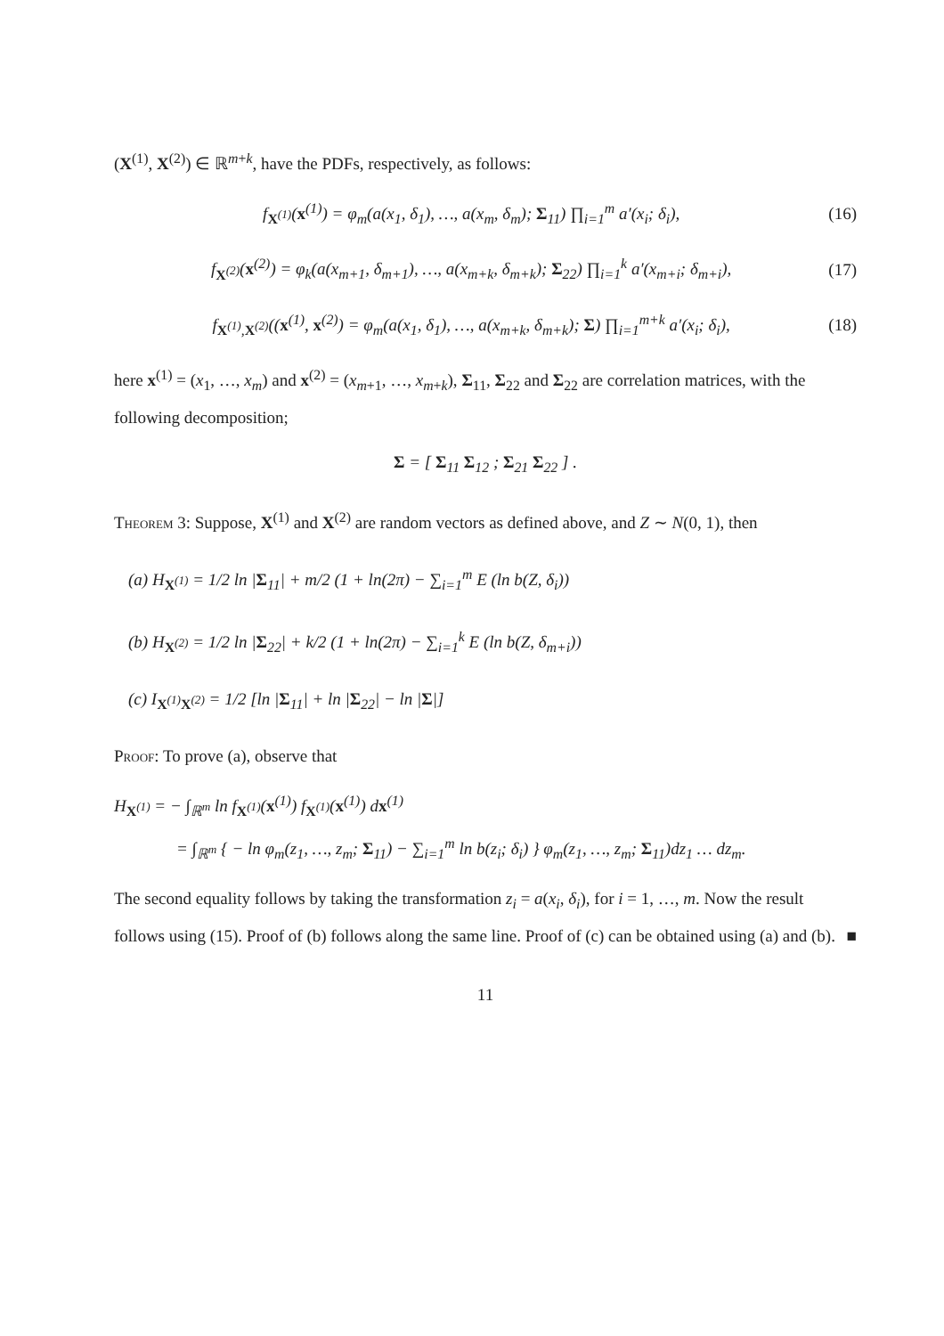(X<sup>(1)</sup>, X<sup>(2)</sup>) ∈ ℝ<sup>m+k</sup>, have the PDFs, respectively, as follows:
f<sub>X<sup>(1)</sup></sub>(x<sup>(1)</sup>) = φ<sub>m</sub>(a(x<sub>1</sub>, δ<sub>1</sub>), …, a(x<sub>m</sub>, δ<sub>m</sub>); Σ<sub>11</sub>) ∏<sub>i=1</sub><sup>m</sup> a′(x<sub>i</sub>; δ<sub>i</sub>), (16)
f<sub>X<sup>(2)</sup></sub>(x<sup>(2)</sup>) = φ<sub>k</sub>(a(x<sub>m+1</sub>, δ<sub>m+1</sub>), …, a(x<sub>m+k</sub>, δ<sub>m+k</sub>); Σ<sub>22</sub>) ∏<sub>i=1</sub><sup>k</sup> a′(x<sub>m+i</sub>; δ<sub>m+i</sub>), (17)
f<sub>X<sup>(1)</sup>,X<sup>(2)</sup></sub>((x<sup>(1)</sup>, x<sup>(2)</sup>) = φ<sub>m</sub>(a(x<sub>1</sub>, δ<sub>1</sub>), …, a(x<sub>m+k</sub>, δ<sub>m+k</sub>); Σ) ∏<sub>i=1</sub><sup>m+k</sup> a′(x<sub>i</sub>; δ<sub>i</sub>), (18)
here x<sup>(1)</sup> = (x<sub>1</sub>, …, x<sub>m</sub>) and x<sup>(2)</sup> = (x<sub>m+1</sub>, …, x<sub>m+k</sub>), Σ<sub>11</sub>, Σ<sub>22</sub> and Σ<sub>22</sub> are correlation matrices, with the following decomposition;
Σ = [ Σ<sub>11</sub> Σ<sub>12</sub> ; Σ<sub>21</sub> Σ<sub>22</sub> ] .
Theorem 3: Suppose, X<sup>(1)</sup> and X<sup>(2)</sup> are random vectors as defined above, and Z ∼ N(0, 1), then
(a) H<sub>X<sup>(1)</sup></sub> = 1/2 ln |Σ<sub>11</sub>| + m/2 (1 + ln(2π) − ∑<sub>i=1</sub><sup>m</sup> E (ln b(Z, δ<sub>i</sub>))
(b) H<sub>X<sup>(2)</sup></sub> = 1/2 ln |Σ<sub>22</sub>| + k/2 (1 + ln(2π) − ∑<sub>i=1</sub><sup>k</sup> E (ln b(Z, δ<sub>m+i</sub>))
(c) I<sub>X<sup>(1)</sup>X<sup>(2)</sup></sub> = 1/2 [ln |Σ<sub>11</sub>| + ln |Σ<sub>22</sub>| − ln |Σ|]
Proof: To prove (a), observe that
H<sub>X<sup>(1)</sup></sub> = − ∫<sub>ℝ<sup>m</sup></sub> ln f<sub>X<sup>(1)</sup></sub>(x<sup>(1)</sup>) f<sub>X<sup>(1)</sup></sub>(x<sup>(1)</sup>) dx<sup>(1)</sup>
= ∫<sub>ℝ<sup>m</sup></sub> { − ln φ<sub>m</sub>(z<sub>1</sub>, …, z<sub>m</sub>; Σ<sub>11</sub>) − ∑<sub>i=1</sub><sup>m</sup> ln b(z<sub>i</sub>; δ<sub>i</sub>) } φ<sub>m</sub>(z<sub>1</sub>, …, z<sub>m</sub>; Σ<sub>11</sub>)dz<sub>1</sub> … dz<sub>m</sub>.
The second equality follows by taking the transformation z<sub>i</sub> = a(x<sub>i</sub>, δ<sub>i</sub>), for i = 1, …, m. Now the result follows using (15). Proof of (b) follows along the same line. Proof of (c) can be obtained using (a) and (b). ■
11